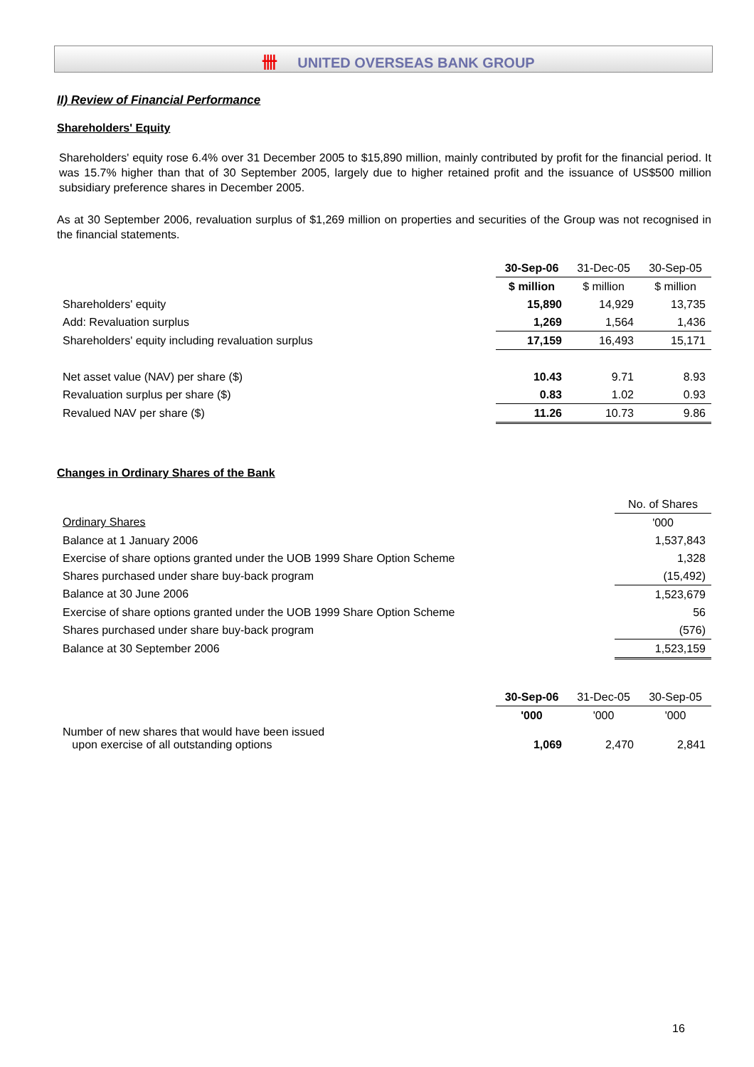卌 UNITED OVERSEAS BANK GROUP
II) Review of Financial Performance
Shareholders' Equity
Shareholders' equity rose 6.4% over 31 December 2005 to $15,890 million, mainly contributed by profit for the financial period. It was 15.7% higher than that of 30 September 2005, largely due to higher retained profit and the issuance of US$500 million subsidiary preference shares in December 2005.
As at 30 September 2006, revaluation surplus of $1,269 million on properties and securities of the Group was not recognised in the financial statements.
| | 30-Sep-06 | 31-Dec-05 | 30-Sep-05 |
| | $ million | $ million | $ million |
| Shareholders' equity | 15,890 | 14,929 | 13,735 |
| Add: Revaluation surplus | 1,269 | 1,564 | 1,436 |
| Shareholders' equity including revaluation surplus | 17,159 | 16,493 | 15,171 |
| Net asset value (NAV) per share ($) | 10.43 | 9.71 | 8.93 |
| Revaluation surplus per share ($) | 0.83 | 1.02 | 0.93 |
| Revalued NAV per share ($) | 11.26 | 10.73 | 9.86 |
Changes in Ordinary Shares of the Bank
| | No. of Shares |
| Ordinary Shares | '000 |
| Balance at 1 January 2006 | 1,537,843 |
| Exercise of share options granted under the UOB 1999 Share Option Scheme | 1,328 |
| Shares purchased under share buy-back program | (15,492) |
| Balance at 30 June 2006 | 1,523,679 |
| Exercise of share options granted under the UOB 1999 Share Option Scheme | 56 |
| Shares purchased under share buy-back program | (576) |
| Balance at 30 September 2006 | 1,523,159 |
| | 30-Sep-06 | 31-Dec-05 | 30-Sep-05 |
| | '000 | '000 | '000 |
| Number of new shares that would have been issued upon exercise of all outstanding options | 1,069 | 2,470 | 2,841 |
16